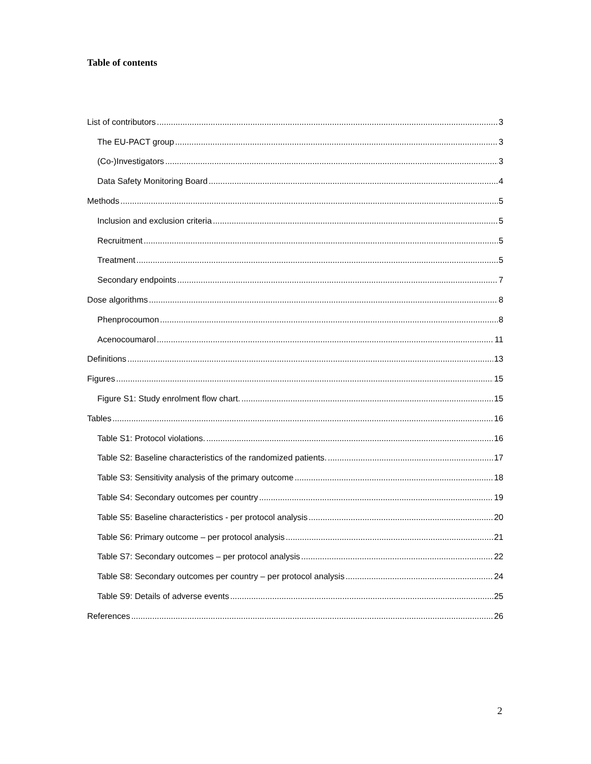Table of contents
List of contributors 3
The EU-PACT group 3
(Co-)Investigators 3
Data Safety Monitoring Board 4
Methods 5
Inclusion and exclusion criteria 5
Recruitment 5
Treatment 5
Secondary endpoints 7
Dose algorithms 8
Phenprocoumon 8
Acenocoumarol 11
Definitions 13
Figures 15
Figure S1: Study enrolment flow chart. 15
Tables 16
Table S1: Protocol violations. 16
Table S2: Baseline characteristics of the randomized patients. 17
Table S3: Sensitivity analysis of the primary outcome 18
Table S4: Secondary outcomes per country 19
Table S5: Baseline characteristics - per protocol analysis 20
Table S6: Primary outcome – per protocol analysis 21
Table S7: Secondary outcomes – per protocol analysis 22
Table S8: Secondary outcomes per country – per protocol analysis 24
Table S9: Details of adverse events 25
References 26
2